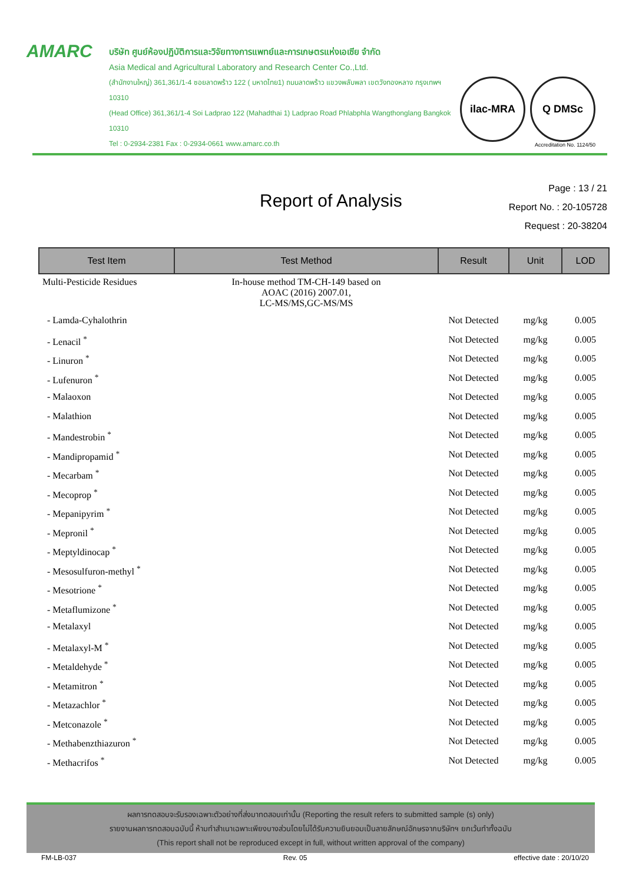AMARC
บริษัท ศูนย์ห้องปฏิบัติการและวิจัยทางการแพทย์และการเกษตรแห่งเอเซีย จำกัด
Asia Medical and Agricultural Laboratory and Research Center Co.,Ltd.
(สำนักงานใหญ่) 361,361/1-4 ซอยลาดพร้าว 122 ( มหาดไทย1) ถนนลาดพร้าว แขวงพลับพลา เขตวังทองหลาง กรุงเทพฯ 10310
(Head Office) 361,361/1-4 Soi Ladprao 122 (Mahadthai 1) Ladprao Road Phlabphla Wangthonglang Bangkok 10310
Tel : 0-2934-2381 Fax : 0-2934-0661 www.amarc.co.th
ilac-MRA Q DMSc
Accreditation No. 1124/50
Report of Analysis
Page : 13 / 21
Report No. : 20-105728
Request : 20-38204
| Test Item | Test Method | Result | Unit | LOD |
| --- | --- | --- | --- | --- |
| Multi-Pesticide Residues | In-house method TM-CH-149 based on AOAC (2016) 2007.01, LC-MS/MS,GC-MS/MS | | | |
| - Lamda-Cyhalothrin | | Not Detected | mg/kg | 0.005 |
| - Lenacil <sup>*</sup> | | Not Detected | mg/kg | 0.005 |
| - Linuron <sup>*</sup> | | Not Detected | mg/kg | 0.005 |
| - Lufenuron <sup>*</sup> | | Not Detected | mg/kg | 0.005 |
| - Malaoxon | | Not Detected | mg/kg | 0.005 |
| - Malathion | | Not Detected | mg/kg | 0.005 |
| - Mandestrobin <sup>*</sup> | | Not Detected | mg/kg | 0.005 |
| - Mandipropamid <sup>*</sup> | | Not Detected | mg/kg | 0.005 |
| - Mecarbam <sup>*</sup> | | Not Detected | mg/kg | 0.005 |
| - Mecoprop <sup>*</sup> | | Not Detected | mg/kg | 0.005 |
| - Mepanipyrim <sup>*</sup> | | Not Detected | mg/kg | 0.005 |
| - Mepronil <sup>*</sup> | | Not Detected | mg/kg | 0.005 |
| - Meptyldinocap <sup>*</sup> | | Not Detected | mg/kg | 0.005 |
| - Mesosulfuron-methyl <sup>*</sup> | | Not Detected | mg/kg | 0.005 |
| - Mesotrione <sup>*</sup> | | Not Detected | mg/kg | 0.005 |
| - Metaflumizone <sup>*</sup> | | Not Detected | mg/kg | 0.005 |
| - Metalaxyl | | Not Detected | mg/kg | 0.005 |
| - Metalaxyl-M <sup>*</sup> | | Not Detected | mg/kg | 0.005 |
| - Metaldehyde <sup>*</sup> | | Not Detected | mg/kg | 0.005 |
| - Metamitron <sup>*</sup> | | Not Detected | mg/kg | 0.005 |
| - Metazachlor <sup>*</sup> | | Not Detected | mg/kg | 0.005 |
| - Metconazole <sup>*</sup> | | Not Detected | mg/kg | 0.005 |
| - Methabenzthiazuron <sup>*</sup> | | Not Detected | mg/kg | 0.005 |
| - Methacrifos <sup>*</sup> | | Not Detected | mg/kg | 0.005 |
ผลการทดสอบจะรับรองเฉพาะตัวอย่างที่ส่งมาทดสอบเท่านั้น (Reporting the result refers to submitted sample (s) only)
รายงานผลการทดสอบฉบับนี้ ห้ามทำสำเนาเฉพาะเพียงบางส่วนโดยไม่ได้รับความยินยอมเป็นลายลักษณ์อักษรจากบริษัทฯ ยกเว้นทำทั้งฉบับ
(This report shall not be reproduced except in full, without written approval of the company)
FM-LB-037 Rev. 05 effective date : 20/10/20